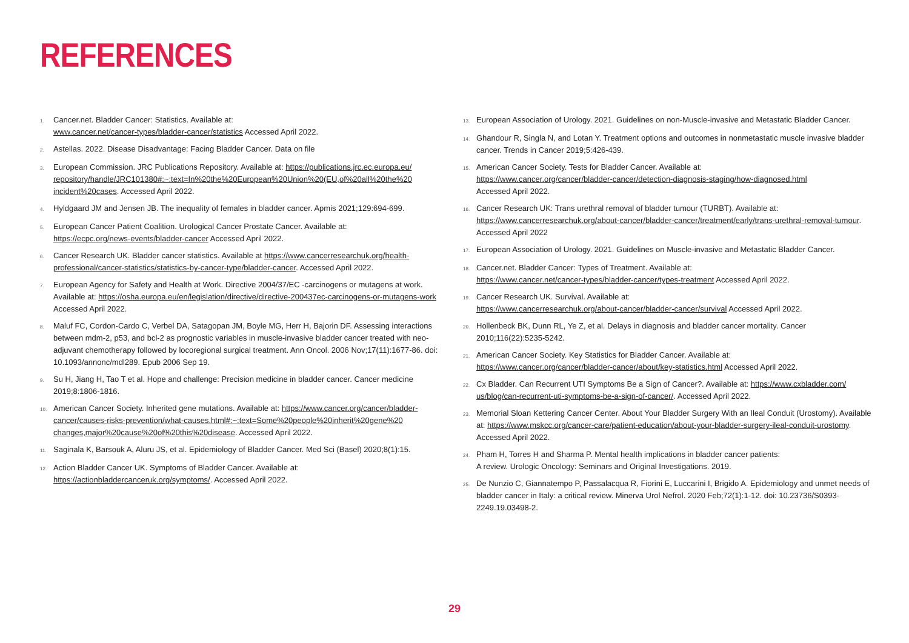REFERENCES
1. Cancer.net. Bladder Cancer: Statistics. Available at:
www.cancer.net/cancer-types/bladder-cancer/statistics Accessed April 2022.
2. Astellas. 2022. Disease Disadvantage: Facing Bladder Cancer. Data on file
3. European Commission. JRC Publications Repository. Available at: https://publications.jrc.ec.europa.eu/ repository/handle/JRC101380#:~:text=In%20the%20European%20Union%20(EU,of%20all%20the%20 incident%20cases. Accessed April 2022.
4. Hyldgaard JM and Jensen JB. The inequality of females in bladder cancer. Apmis 2021;129:694-699.
5. European Cancer Patient Coalition. Urological Cancer Prostate Cancer. Available at:
https://ecpc.org/news-events/bladder-cancer Accessed April 2022.
6. Cancer Research UK. Bladder cancer statistics. Available at https://www.cancerresearchuk.org/health-professional/cancer-statistics/statistics-by-cancer-type/bladder-cancer. Accessed April 2022.
7. European Agency for Safety and Health at Work. Directive 2004/37/EC -carcinogens or mutagens at work. Available at: https://osha.europa.eu/en/legislation/directive/directive-200437ec-carcinogens-or-mutagens-work Accessed April 2022.
8. Maluf FC, Cordon-Cardo C, Verbel DA, Satagopan JM, Boyle MG, Herr H, Bajorin DF. Assessing interactions between mdm-2, p53, and bcl-2 as prognostic variables in muscle-invasive bladder cancer treated with neo-adjuvant chemotherapy followed by locoregional surgical treatment. Ann Oncol. 2006 Nov;17(11):1677-86. doi: 10.1093/annonc/mdl289. Epub 2006 Sep 19.
9. Su H, Jiang H, Tao T et al. Hope and challenge: Precision medicine in bladder cancer. Cancer medicine 2019;8:1806-1816.
10. American Cancer Society. Inherited gene mutations. Available at: https://www.cancer.org/cancer/bladder-cancer/causes-risks-prevention/what-causes.html#:~:text=Some%20people%20inherit%20gene%20 changes,major%20cause%20of%20this%20disease. Accessed April 2022.
11. Saginala K, Barsouk A, Aluru JS, et al. Epidemiology of Bladder Cancer. Med Sci (Basel) 2020;8(1):15.
12. Action Bladder Cancer UK. Symptoms of Bladder Cancer. Available at:
https://actionbladdercanceruk.org/symptoms/. Accessed April 2022.
13. European Association of Urology. 2021. Guidelines on non-Muscle-invasive and Metastatic Bladder Cancer.
14. Ghandour R, Singla N, and Lotan Y. Treatment options and outcomes in nonmetastatic muscle invasive bladder cancer. Trends in Cancer 2019;5:426-439.
15. American Cancer Society. Tests for Bladder Cancer. Available at:
https://www.cancer.org/cancer/bladder-cancer/detection-diagnosis-staging/how-diagnosed.html
Accessed April 2022.
16. Cancer Research UK: Trans urethral removal of bladder tumour (TURBT). Available at:
https://www.cancerresearchuk.org/about-cancer/bladder-cancer/treatment/early/trans-urethral-removal-tumour. Accessed April 2022
17. European Association of Urology. 2021. Guidelines on Muscle-invasive and Metastatic Bladder Cancer.
18. Cancer.net. Bladder Cancer: Types of Treatment. Available at:
https://www.cancer.net/cancer-types/bladder-cancer/types-treatment Accessed April 2022.
19. Cancer Research UK. Survival. Available at:
https://www.cancerresearchuk.org/about-cancer/bladder-cancer/survival Accessed April 2022.
20. Hollenbeck BK, Dunn RL, Ye Z, et al. Delays in diagnosis and bladder cancer mortality. Cancer 2010;116(22):5235-5242.
21. American Cancer Society. Key Statistics for Bladder Cancer. Available at:
https://www.cancer.org/cancer/bladder-cancer/about/key-statistics.html Accessed April 2022.
22. Cx Bladder. Can Recurrent UTI Symptoms Be a Sign of Cancer?. Available at: https://www.cxbladder.com/ us/blog/can-recurrent-uti-symptoms-be-a-sign-of-cancer/. Accessed April 2022.
23. Memorial Sloan Kettering Cancer Center. About Your Bladder Surgery With an Ileal Conduit (Urostomy). Available at: https://www.mskcc.org/cancer-care/patient-education/about-your-bladder-surgery-ileal-conduit-urostomy. Accessed April 2022.
24. Pham H, Torres H and Sharma P. Mental health implications in bladder cancer patients:
A review. Urologic Oncology: Seminars and Original Investigations. 2019.
25. De Nunzio C, Giannatempo P, Passalacqua R, Fiorini E, Luccarini I, Brigido A. Epidemiology and unmet needs of bladder cancer in Italy: a critical review. Minerva Urol Nefrol. 2020 Feb;72(1):1-12. doi: 10.23736/S0393-2249.19.03498-2.
29